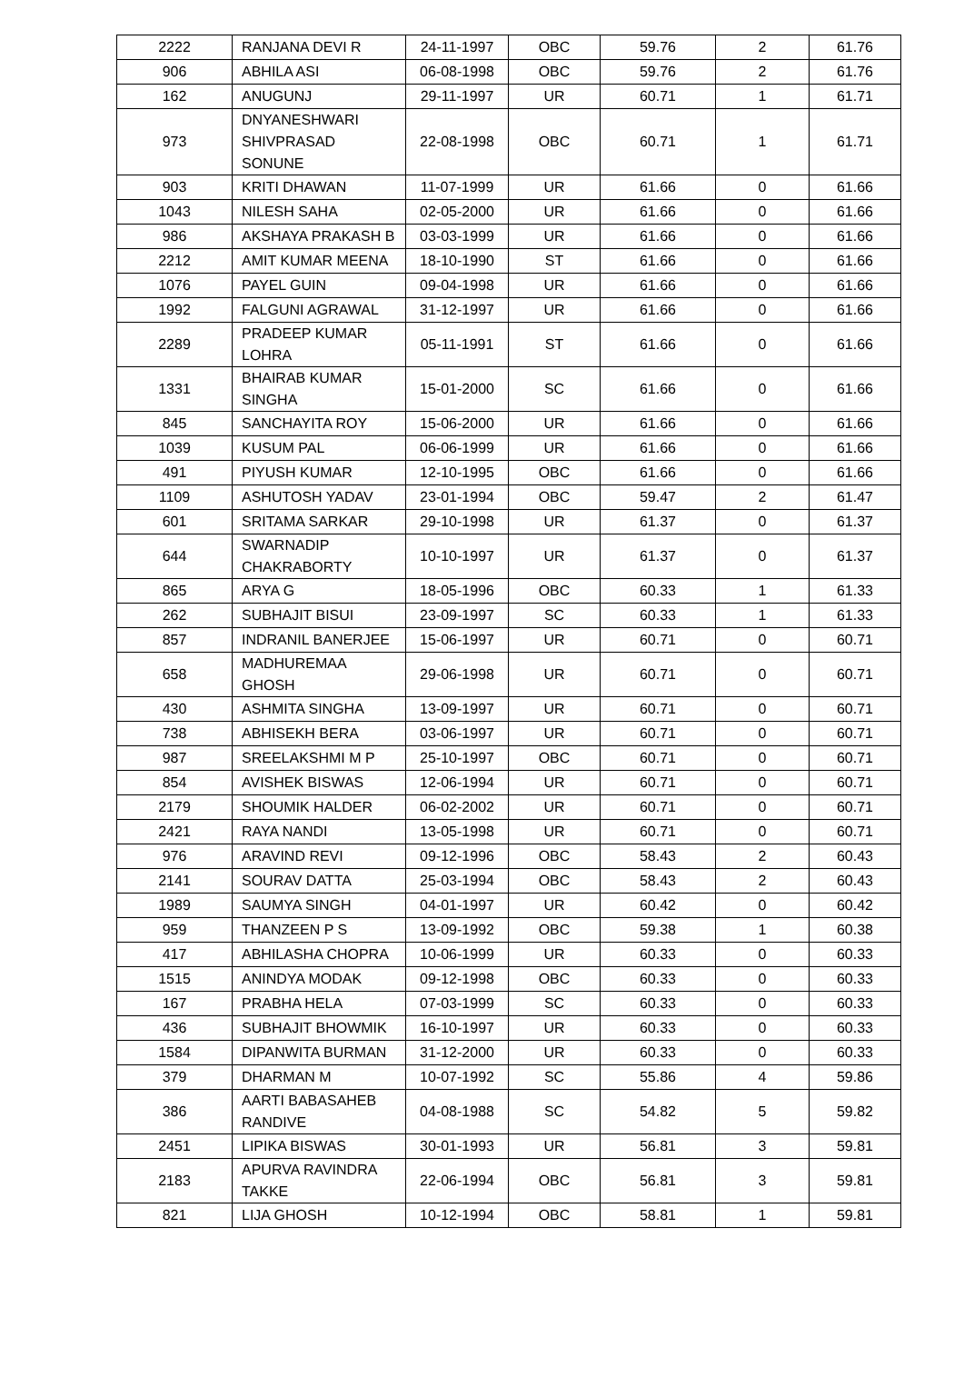| 2222 | RANJANA DEVI R | 24-11-1997 | OBC | 59.76 | 2 | 61.76 |
| 906 | ABHILA ASI | 06-08-1998 | OBC | 59.76 | 2 | 61.76 |
| 162 | ANUGUNJ | 29-11-1997 | UR | 60.71 | 1 | 61.71 |
| 973 | DNYANESHWARI SHIVPRASAD SONUNE | 22-08-1998 | OBC | 60.71 | 1 | 61.71 |
| 903 | KRITI DHAWAN | 11-07-1999 | UR | 61.66 | 0 | 61.66 |
| 1043 | NILESH SAHA | 02-05-2000 | UR | 61.66 | 0 | 61.66 |
| 986 | AKSHAYA PRAKASH B | 03-03-1999 | UR | 61.66 | 0 | 61.66 |
| 2212 | AMIT KUMAR MEENA | 18-10-1990 | ST | 61.66 | 0 | 61.66 |
| 1076 | PAYEL GUIN | 09-04-1998 | UR | 61.66 | 0 | 61.66 |
| 1992 | FALGUNI AGRAWAL | 31-12-1997 | UR | 61.66 | 0 | 61.66 |
| 2289 | PRADEEP KUMAR LOHRA | 05-11-1991 | ST | 61.66 | 0 | 61.66 |
| 1331 | BHAIRAB KUMAR SINGHA | 15-01-2000 | SC | 61.66 | 0 | 61.66 |
| 845 | SANCHAYITA ROY | 15-06-2000 | UR | 61.66 | 0 | 61.66 |
| 1039 | KUSUM PAL | 06-06-1999 | UR | 61.66 | 0 | 61.66 |
| 491 | PIYUSH KUMAR | 12-10-1995 | OBC | 61.66 | 0 | 61.66 |
| 1109 | ASHUTOSH YADAV | 23-01-1994 | OBC | 59.47 | 2 | 61.47 |
| 601 | SRITAMA SARKAR | 29-10-1998 | UR | 61.37 | 0 | 61.37 |
| 644 | SWARNADIP CHAKRABORTY | 10-10-1997 | UR | 61.37 | 0 | 61.37 |
| 865 | ARYA G | 18-05-1996 | OBC | 60.33 | 1 | 61.33 |
| 262 | SUBHAJIT BISUI | 23-09-1997 | SC | 60.33 | 1 | 61.33 |
| 857 | INDRANIL BANERJEE | 15-06-1997 | UR | 60.71 | 0 | 60.71 |
| 658 | MADHUREMAA GHOSH | 29-06-1998 | UR | 60.71 | 0 | 60.71 |
| 430 | ASHMITA SINGHA | 13-09-1997 | UR | 60.71 | 0 | 60.71 |
| 738 | ABHISEKH BERA | 03-06-1997 | UR | 60.71 | 0 | 60.71 |
| 987 | SREELAKSHMI M P | 25-10-1997 | OBC | 60.71 | 0 | 60.71 |
| 854 | AVISHEK BISWAS | 12-06-1994 | UR | 60.71 | 0 | 60.71 |
| 2179 | SHOUMIK HALDER | 06-02-2002 | UR | 60.71 | 0 | 60.71 |
| 2421 | RAYA NANDI | 13-05-1998 | UR | 60.71 | 0 | 60.71 |
| 976 | ARAVIND REVI | 09-12-1996 | OBC | 58.43 | 2 | 60.43 |
| 2141 | SOURAV DATTA | 25-03-1994 | OBC | 58.43 | 2 | 60.43 |
| 1989 | SAUMYA SINGH | 04-01-1997 | UR | 60.42 | 0 | 60.42 |
| 959 | THANZEEN P S | 13-09-1992 | OBC | 59.38 | 1 | 60.38 |
| 417 | ABHILASHA CHOPRA | 10-06-1999 | UR | 60.33 | 0 | 60.33 |
| 1515 | ANINDYA MODAK | 09-12-1998 | OBC | 60.33 | 0 | 60.33 |
| 167 | PRABHA HELA | 07-03-1999 | SC | 60.33 | 0 | 60.33 |
| 436 | SUBHAJIT BHOWMIK | 16-10-1997 | UR | 60.33 | 0 | 60.33 |
| 1584 | DIPANWITA BURMAN | 31-12-2000 | UR | 60.33 | 0 | 60.33 |
| 379 | DHARMAN M | 10-07-1992 | SC | 55.86 | 4 | 59.86 |
| 386 | AARTI BABASAHEB RANDIVE | 04-08-1988 | SC | 54.82 | 5 | 59.82 |
| 2451 | LIPIKA BISWAS | 30-01-1993 | UR | 56.81 | 3 | 59.81 |
| 2183 | APURVA RAVINDRA TAKKE | 22-06-1994 | OBC | 56.81 | 3 | 59.81 |
| 821 | LIJA GHOSH | 10-12-1994 | OBC | 58.81 | 1 | 59.81 |